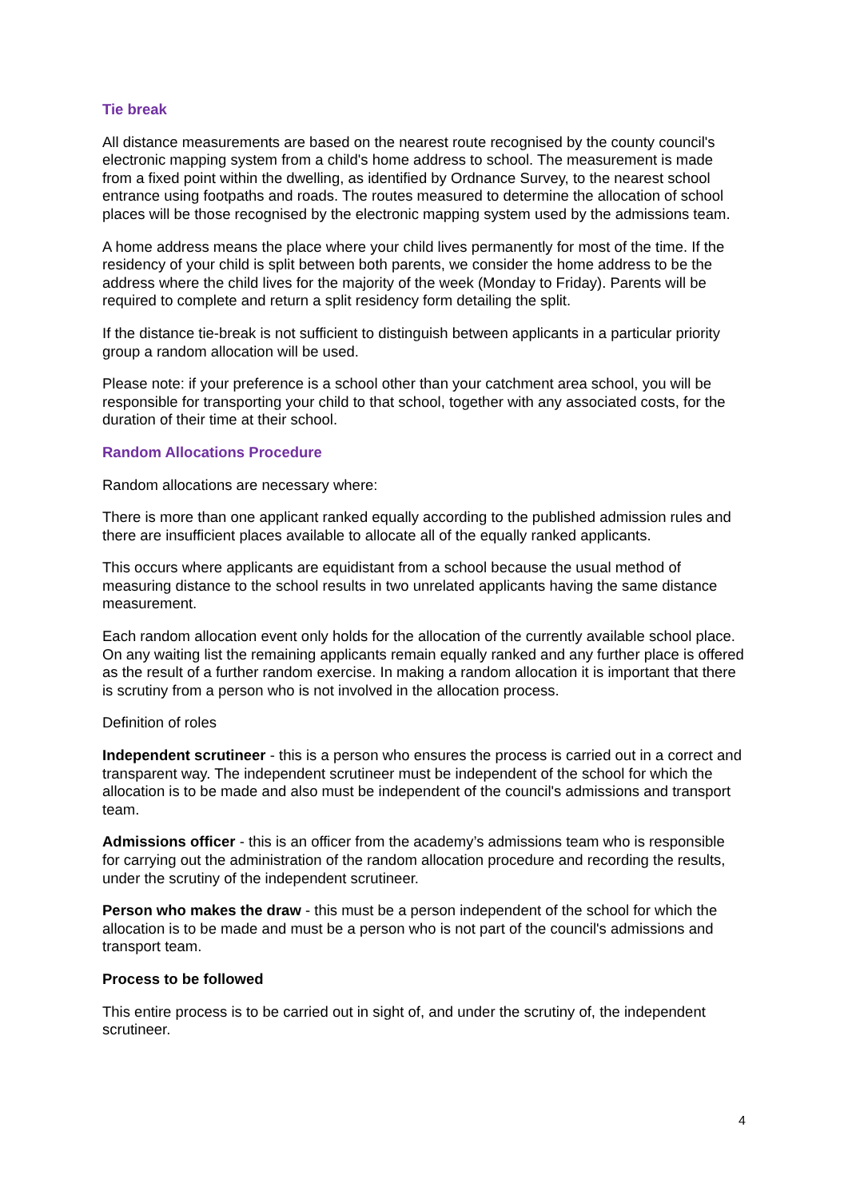Tie break
All distance measurements are based on the nearest route recognised by the county council's electronic mapping system from a child's home address to school. The measurement is made from a fixed point within the dwelling, as identified by Ordnance Survey, to the nearest school entrance using footpaths and roads. The routes measured to determine the allocation of school places will be those recognised by the electronic mapping system used by the admissions team.
A home address means the place where your child lives permanently for most of the time. If the residency of your child is split between both parents, we consider the home address to be the address where the child lives for the majority of the week (Monday to Friday). Parents will be required to complete and return a split residency form detailing the split.
If the distance tie-break is not sufficient to distinguish between applicants in a particular priority group a random allocation will be used.
Please note: if your preference is a school other than your catchment area school, you will be responsible for transporting your child to that school, together with any associated costs, for the duration of their time at their school.
Random Allocations Procedure
Random allocations are necessary where:
There is more than one applicant ranked equally according to the published admission rules and there are insufficient places available to allocate all of the equally ranked applicants.
This occurs where applicants are equidistant from a school because the usual method of measuring distance to the school results in two unrelated applicants having the same distance measurement.
Each random allocation event only holds for the allocation of the currently available school place. On any waiting list the remaining applicants remain equally ranked and any further place is offered as the result of a further random exercise. In making a random allocation it is important that there is scrutiny from a person who is not involved in the allocation process.
Definition of roles
Independent scrutineer - this is a person who ensures the process is carried out in a correct and transparent way. The independent scrutineer must be independent of the school for which the allocation is to be made and also must be independent of the council's admissions and transport team.
Admissions officer - this is an officer from the academy’s admissions team who is responsible for carrying out the administration of the random allocation procedure and recording the results, under the scrutiny of the independent scrutineer.
Person who makes the draw - this must be a person independent of the school for which the allocation is to be made and must be a person who is not part of the council's admissions and transport team.
Process to be followed
This entire process is to be carried out in sight of, and under the scrutiny of, the independent scrutineer.
4